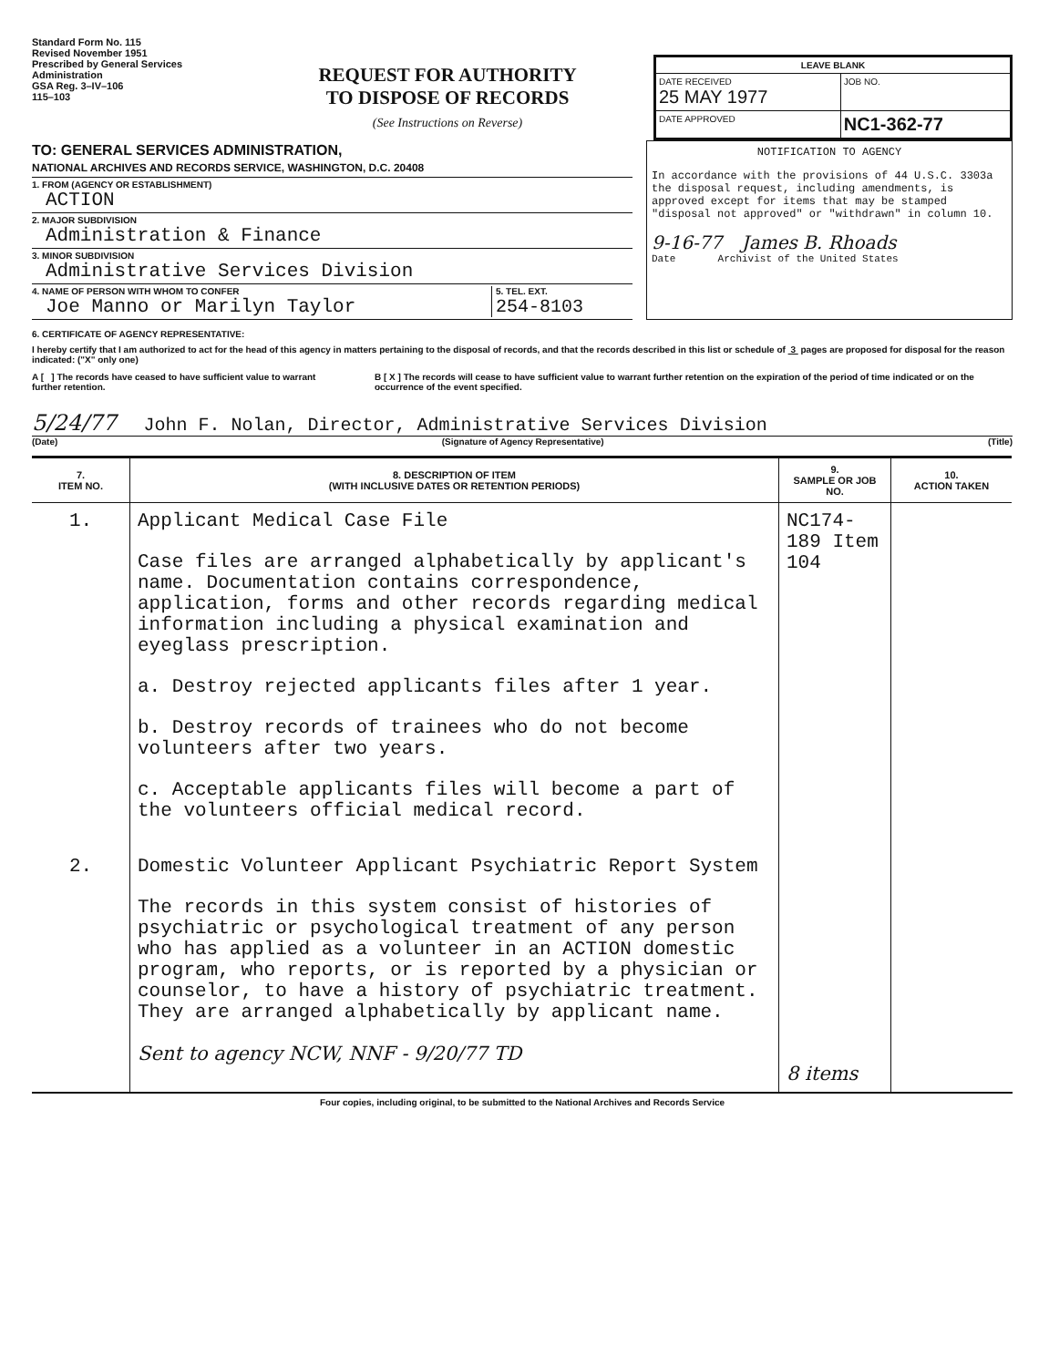Standard Form No. 115
Revised November 1951
Prescribed by General Services Administration
GSA Reg. 3–IV–106
115–103
REQUEST FOR AUTHORITY
TO DISPOSE OF RECORDS
(See Instructions on Reverse)
| LEAVE BLANK | |
| DATE RECEIVED 25 MAY 1977 | JOB NO. |
| DATE APPROVED | NC1-362-77 |
TO: GENERAL SERVICES ADMINISTRATION,
NATIONAL ARCHIVES AND RECORDS SERVICE, WASHINGTON, D.C. 20408
1. FROM (AGENCY OR ESTABLISHMENT)
ACTION
2. MAJOR SUBDIVISION
Administration & Finance
3. MINOR SUBDIVISION
Administrative Services Division
4. NAME OF PERSON WITH WHOM TO CONFER
Joe Manno or Marilyn Taylor
5. TEL. EXT.
254-8103
NOTIFICATION TO AGENCY
In accordance with the provisions of 44 U.S.C. 3303a the disposal request, including amendments, is approved except for items that may be stamped "disposal not approved" or "withdrawn" in column 10.
9-16-77 James B. Rhoads
Date Archivist of the United States
6. CERTIFICATE OF AGENCY REPRESENTATIVE:
I hereby certify that I am authorized to act for the head of this agency in matters pertaining to the disposal of records, and that the records described in this list or schedule of 3 pages are proposed for disposal for the reason indicated: ("X" only one)
A [ ] The records have ceased to have sufficient value to warrant further retention.
B [ X ] The records will cease to have sufficient value to warrant further retention on the expiration of the period of time indicated or on the occurrence of the event specified.
5/24/77 John F. Nolan, Director, Administrative Services Division
(Date) (Signature of Agency Representative) (Title)
| 7. ITEM NO. | 8. DESCRIPTION OF ITEM (WITH INCLUSIVE DATES OR RETENTION PERIODS) | 9. SAMPLE OR JOB NO. | 10. ACTION TAKEN |
| --- | --- | --- | --- |
| 1. | Applicant Medical Case File Case files are arranged alphabetically by applicant's name. Documentation contains correspondence, application, forms and other records regarding medical information including a physical examination and eyeglass prescription. a. Destroy rejected applicants files after 1 year. b. Destroy records of trainees who do not become volunteers after two years. c. Acceptable applicants files will become a part of the volunteers official medical record. | NC174-189 Item 104 | |
| 2. | Domestic Volunteer Applicant Psychiatric Report System The records in this system consist of histories of psychiatric or psychological treatment of any person who has applied as a volunteer in an ACTION domestic program, who reports, or is reported by a physician or counselor, to have a history of psychiatric treatment. They are arranged alphabetically by applicant name. Sent to agency NCW, NNF - 9/20/77 TD | 8 items | |
Four copies, including original, to be submitted to the National Archives and Records Service